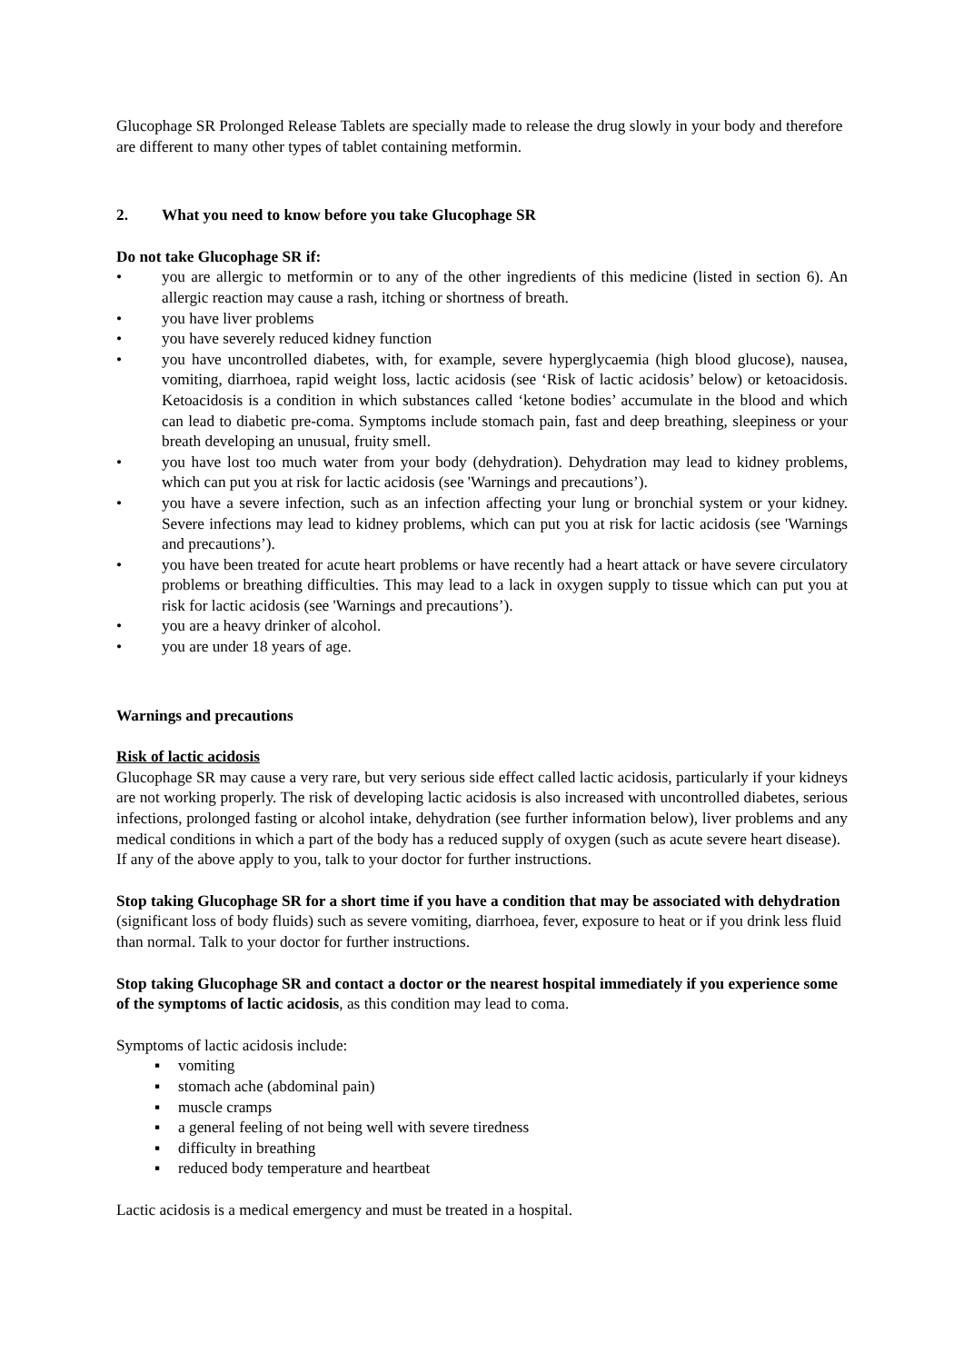Glucophage SR Prolonged Release Tablets are specially made to release the drug slowly in your body and therefore are different to many other types of tablet containing metformin.
2. What you need to know before you take Glucophage SR
Do not take Glucophage SR if:
• you are allergic to metformin or to any of the other ingredients of this medicine (listed in section 6). An allergic reaction may cause a rash, itching or shortness of breath.
• you have liver problems
• you have severely reduced kidney function
• you have uncontrolled diabetes, with, for example, severe hyperglycaemia (high blood glucose), nausea, vomiting, diarrhoea, rapid weight loss, lactic acidosis (see ‘Risk of lactic acidosis’ below) or ketoacidosis. Ketoacidosis is a condition in which substances called ‘ketone bodies’ accumulate in the blood and which can lead to diabetic pre-coma. Symptoms include stomach pain, fast and deep breathing, sleepiness or your breath developing an unusual, fruity smell.
• you have lost too much water from your body (dehydration). Dehydration may lead to kidney problems, which can put you at risk for lactic acidosis (see 'Warnings and precautions’).
• you have a severe infection, such as an infection affecting your lung or bronchial system or your kidney. Severe infections may lead to kidney problems, which can put you at risk for lactic acidosis (see 'Warnings and precautions’).
• you have been treated for acute heart problems or have recently had a heart attack or have severe circulatory problems or breathing difficulties. This may lead to a lack in oxygen supply to tissue which can put you at risk for lactic acidosis (see 'Warnings and precautions’).
• you are a heavy drinker of alcohol.
• you are under 18 years of age.
Warnings and precautions
Risk of lactic acidosis
Glucophage SR may cause a very rare, but very serious side effect called lactic acidosis, particularly if your kidneys are not working properly. The risk of developing lactic acidosis is also increased with uncontrolled diabetes, serious infections, prolonged fasting or alcohol intake, dehydration (see further information below), liver problems and any medical conditions in which a part of the body has a reduced supply of oxygen (such as acute severe heart disease).
If any of the above apply to you, talk to your doctor for further instructions.
Stop taking Glucophage SR for a short time if you have a condition that may be associated with dehydration (significant loss of body fluids) such as severe vomiting, diarrhoea, fever, exposure to heat or if you drink less fluid than normal. Talk to your doctor for further instructions.
Stop taking Glucophage SR and contact a doctor or the nearest hospital immediately if you experience some of the symptoms of lactic acidosis, as this condition may lead to coma.
Symptoms of lactic acidosis include:
▪ vomiting
▪ stomach ache (abdominal pain)
▪ muscle cramps
▪ a general feeling of not being well with severe tiredness
▪ difficulty in breathing
▪ reduced body temperature and heartbeat
Lactic acidosis is a medical emergency and must be treated in a hospital.